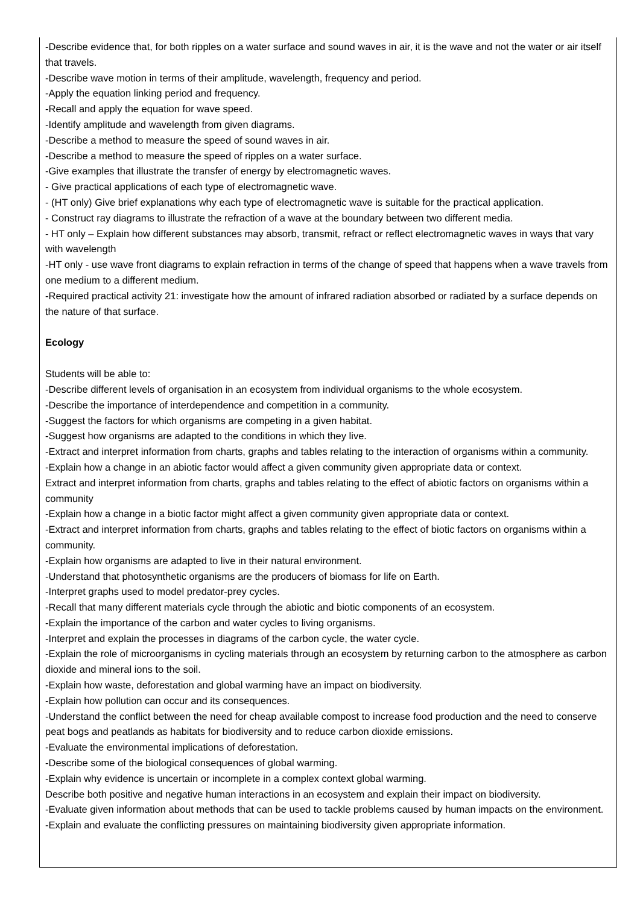-Describe evidence that, for both ripples on a water surface and sound waves in air, it is the wave and not the water or air itself that travels.
-Describe wave motion in terms of their amplitude, wavelength, frequency and period.
-Apply the equation linking period and frequency.
-Recall and apply the equation for wave speed.
-Identify amplitude and wavelength from given diagrams.
-Describe a method to measure the speed of sound waves in air.
-Describe a method to measure the speed of ripples on a water surface.
-Give examples that illustrate the transfer of energy by electromagnetic waves.
- Give practical applications of each type of electromagnetic wave.
- (HT only) Give brief explanations why each type of electromagnetic wave is suitable for the practical application.
- Construct ray diagrams to illustrate the refraction of a wave at the boundary between two different media.
- HT only – Explain how different substances may absorb, transmit, refract or reflect electromagnetic waves in ways that vary with wavelength
-HT only - use wave front diagrams to explain refraction in terms of the change of speed that happens when a wave travels from one medium to a different medium.
-Required practical activity 21: investigate how the amount of infrared radiation absorbed or radiated by a surface depends on the nature of that surface.
Ecology
Students will be able to:
-Describe different levels of organisation in an ecosystem from individual organisms to the whole ecosystem.
-Describe the importance of interdependence and competition in a community.
-Suggest the factors for which organisms are competing in a given habitat.
-Suggest how organisms are adapted to the conditions in which they live.
-Extract and interpret information from charts, graphs and tables relating to the interaction of organisms within a community.
-Explain how a change in an abiotic factor would affect a given community given appropriate data or context.
Extract and interpret information from charts, graphs and tables relating to the effect of abiotic factors on organisms within a community
-Explain how a change in a biotic factor might affect a given community given appropriate data or context.
-Extract and interpret information from charts, graphs and tables relating to the effect of biotic factors on organisms within a community.
-Explain how organisms are adapted to live in their natural environment.
-Understand that photosynthetic organisms are the producers of biomass for life on Earth.
-Interpret graphs used to model predator-prey cycles.
-Recall that many different materials cycle through the abiotic and biotic components of an ecosystem.
-Explain the importance of the carbon and water cycles to living organisms.
-Interpret and explain the processes in diagrams of the carbon cycle, the water cycle.
-Explain the role of microorganisms in cycling materials through an ecosystem by returning carbon to the atmosphere as carbon dioxide and mineral ions to the soil.
-Explain how waste, deforestation and global warming have an impact on biodiversity.
-Explain how pollution can occur and its consequences.
-Understand the conflict between the need for cheap available compost to increase food production and the need to conserve peat bogs and peatlands as habitats for biodiversity and to reduce carbon dioxide emissions.
-Evaluate the environmental implications of deforestation.
-Describe some of the biological consequences of global warming.
-Explain why evidence is uncertain or incomplete in a complex context global warming.
Describe both positive and negative human interactions in an ecosystem and explain their impact on biodiversity.
-Evaluate given information about methods that can be used to tackle problems caused by human impacts on the environment.
-Explain and evaluate the conflicting pressures on maintaining biodiversity given appropriate information.